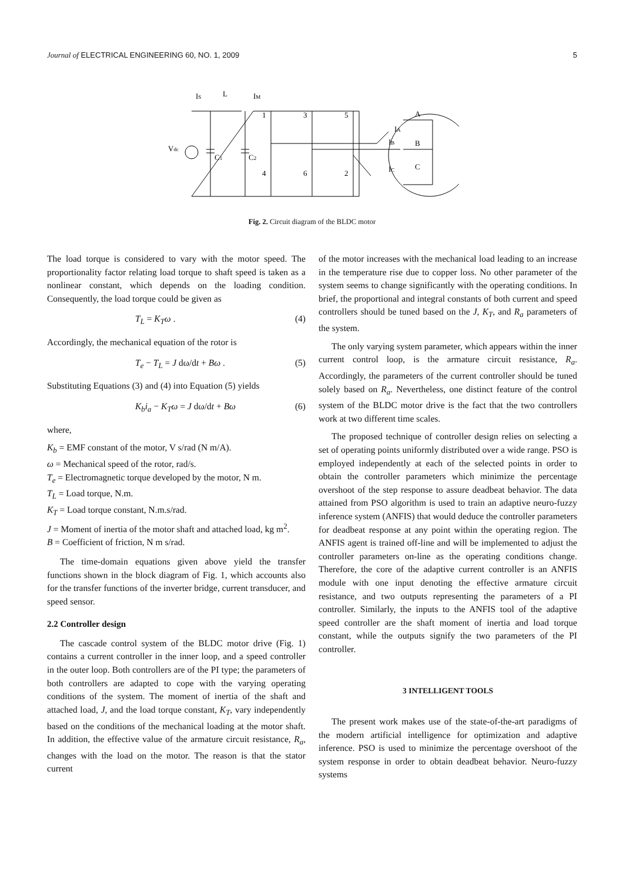Journal of ELECTRICAL ENGINEERING 60, NO. 1, 2009 5
IS
L
IM
Vdc
C1
C2
1
3
5
4
6
2
A
B
C
IA
IB
IC
Fig. 2. Circuit diagram of the BLDC motor
The load torque is considered to vary with the motor speed. The proportionality factor relating load torque to shaft speed is taken as a nonlinear constant, which depends on the loading condition. Consequently, the load torque could be given as
T<sub>L</sub> = K<sub>T</sub>ω . (4)
Accordingly, the mechanical equation of the rotor is
T<sub>e</sub> − T<sub>L</sub> = J dω/dt + Bω . (5)
Substituting Equations (3) and (4) into Equation (5) yields
K<sub>b</sub>i<sub>a</sub> − K<sub>T</sub>ω = J dω/dt + Bω (6)
where,
K<sub>b</sub> = EMF constant of the motor, V s/rad (N m/A).
ω = Mechanical speed of the rotor, rad/s.
T<sub>e</sub> = Electromagnetic torque developed by the motor, N m.
T<sub>L</sub> = Load torque, N.m.
K<sub>T</sub> = Load torque constant, N.m.s/rad.
J = Moment of inertia of the motor shaft and attached load, kg m<sup>2</sup>.
B = Coefficient of friction, N m s/rad.
The time-domain equations given above yield the transfer functions shown in the block diagram of Fig. 1, which accounts also for the transfer functions of the inverter bridge, current transducer, and speed sensor.
2.2 Controller design
The cascade control system of the BLDC motor drive (Fig. 1) contains a current controller in the inner loop, and a speed controller in the outer loop. Both controllers are of the PI type; the parameters of both controllers are adapted to cope with the varying operating conditions of the system. The moment of inertia of the shaft and attached load, J, and the load torque constant, K<sub>T</sub>, vary independently based on the conditions of the mechanical loading at the motor shaft. In addition, the effective value of the armature circuit resistance, R<sub>a</sub>, changes with the load on the motor. The reason is that the stator current
of the motor increases with the mechanical load leading to an increase in the temperature rise due to copper loss. No other parameter of the system seems to change significantly with the operating conditions. In brief, the proportional and integral constants of both current and speed controllers should be tuned based on the J, K<sub>T</sub>, and R<sub>a</sub> parameters of the system.
The only varying system parameter, which appears within the inner current control loop, is the armature circuit resistance, R<sub>a</sub>. Accordingly, the parameters of the current controller should be tuned solely based on R<sub>a</sub>. Nevertheless, one distinct feature of the control system of the BLDC motor drive is the fact that the two controllers work at two different time scales.
The proposed technique of controller design relies on selecting a set of operating points uniformly distributed over a wide range. PSO is employed independently at each of the selected points in order to obtain the controller parameters which minimize the percentage overshoot of the step response to assure deadbeat behavior. The data attained from PSO algorithm is used to train an adaptive neuro-fuzzy inference system (ANFIS) that would deduce the controller parameters for deadbeat response at any point within the operating region. The ANFIS agent is trained off-line and will be implemented to adjust the controller parameters on-line as the operating conditions change. Therefore, the core of the adaptive current controller is an ANFIS module with one input denoting the effective armature circuit resistance, and two outputs representing the parameters of a PI controller. Similarly, the inputs to the ANFIS tool of the adaptive speed controller are the shaft moment of inertia and load torque constant, while the outputs signify the two parameters of the PI controller.
3 INTELLIGENT TOOLS
The present work makes use of the state-of-the-art paradigms of the modern artificial intelligence for optimization and adaptive inference. PSO is used to minimize the percentage overshoot of the system response in order to obtain deadbeat behavior. Neuro-fuzzy systems